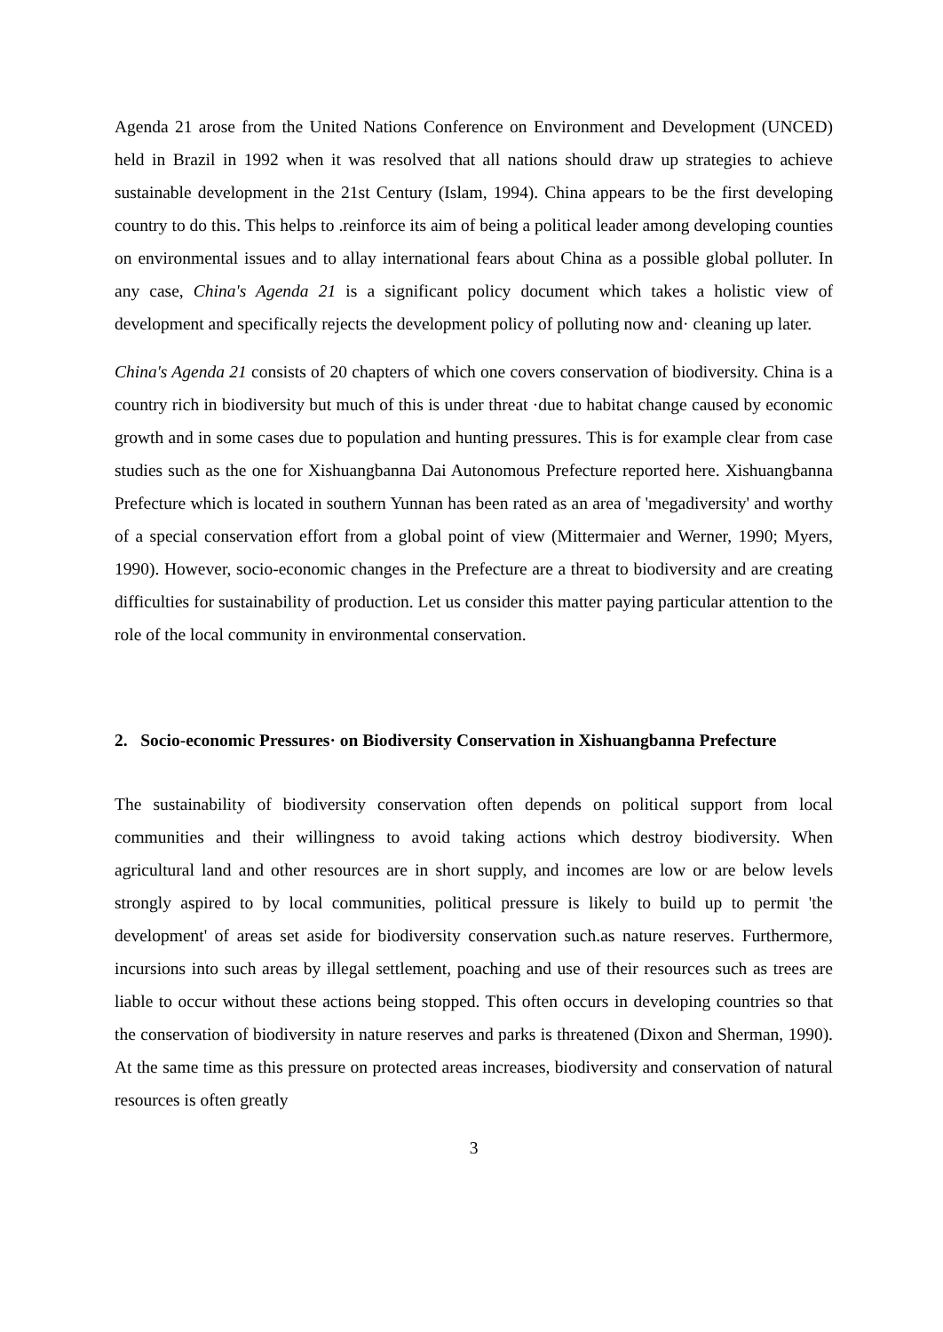Agenda 21 arose from the United Nations Conference on Environment and Development (UNCED) held in Brazil in 1992 when it was resolved that all nations should draw up strategies to achieve sustainable development in the 21st Century (Islam, 1994). China appears to be the first developing country to do this. This helps to .reinforce its aim of being a political leader among developing counties on environmental issues and to allay international fears about China as a possible global polluter. In any case, China's Agenda 21 is a significant policy document which takes a holistic view of development and specifically rejects the development policy of polluting now and· cleaning up later.
China's Agenda 21 consists of 20 chapters of which one covers conservation of biodiversity. China is a country rich in biodiversity but much of this is under threat ·due to habitat change caused by economic growth and in some cases due to population and hunting pressures. This is for example clear from case studies such as the one for Xishuangbanna Dai Autonomous Prefecture reported here. Xishuangbanna Prefecture which is located in southern Yunnan has been rated as an area of 'megadiversity' and worthy of a special conservation effort from a global point of view (Mittermaier and Werner, 1990; Myers, 1990). However, socio-economic changes in the Prefecture are a threat to biodiversity and are creating difficulties for sustainability of production. Let us consider this matter paying particular attention to the role of the local community in environmental conservation.
2. Socio-economic Pressures· on Biodiversity Conservation in Xishuangbanna Prefecture
The sustainability of biodiversity conservation often depends on political support from local communities and their willingness to avoid taking actions which destroy biodiversity. When agricultural land and other resources are in short supply, and incomes are low or are below levels strongly aspired to by local communities, political pressure is likely to build up to permit 'the development' of areas set aside for biodiversity conservation such.as nature reserves. Furthermore, incursions into such areas by illegal settlement, poaching and use of their resources such as trees are liable to occur without these actions being stopped. This often occurs in developing countries so that the conservation of biodiversity in nature reserves and parks is threatened (Dixon and Sherman, 1990). At the same time as this pressure on protected areas increases, biodiversity and conservation of natural resources is often greatly
3